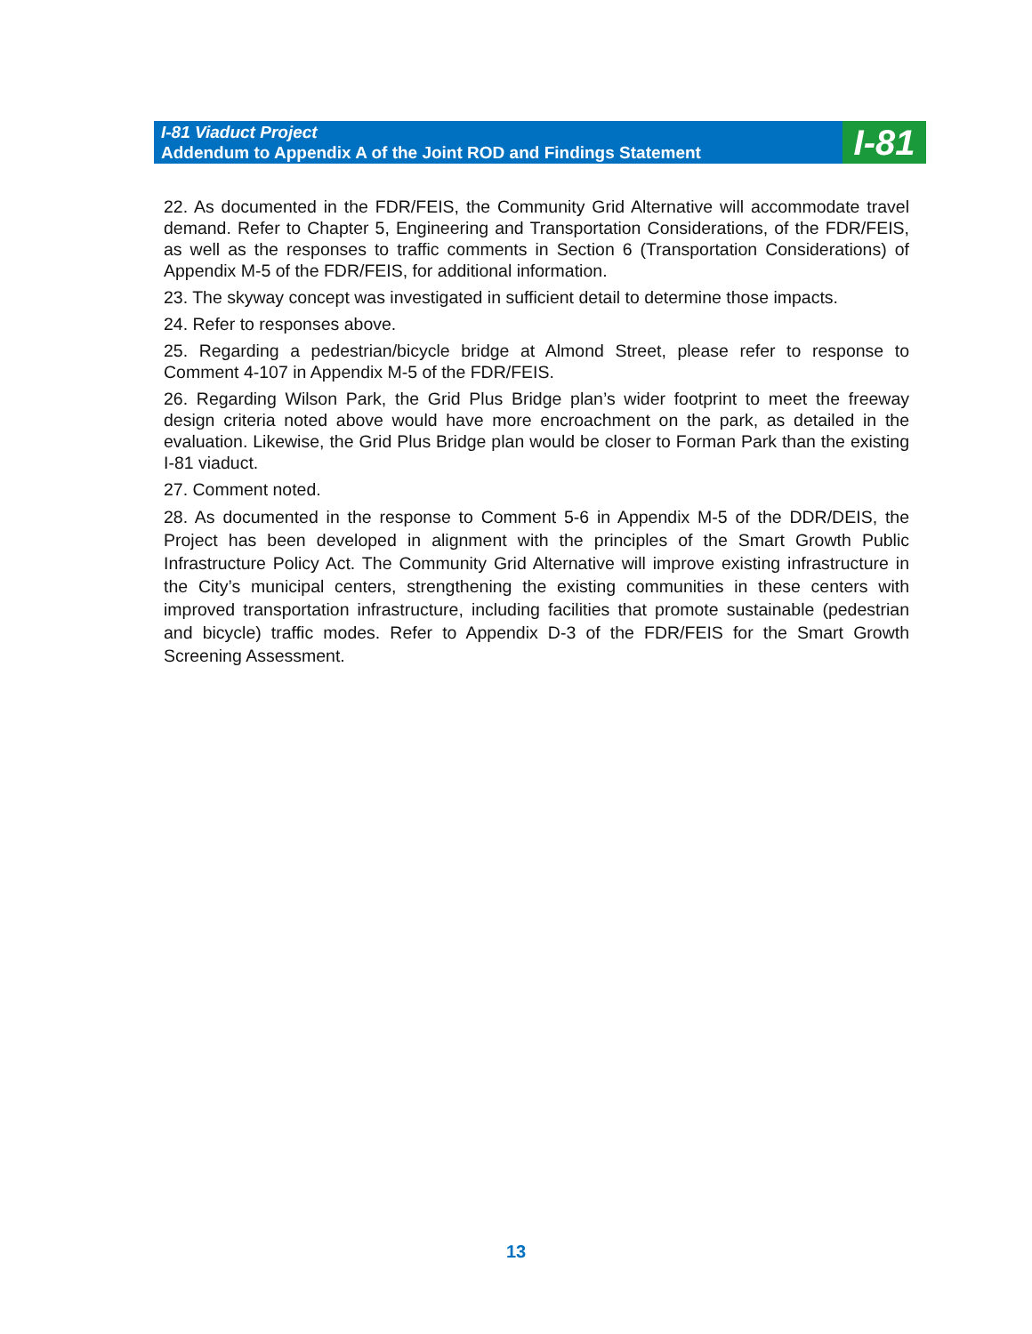I-81 Viaduct Project
Addendum to Appendix A of the Joint ROD and Findings Statement
I-81
22. As documented in the FDR/FEIS, the Community Grid Alternative will accommodate travel demand. Refer to Chapter 5, Engineering and Transportation Considerations, of the FDR/FEIS, as well as the responses to traffic comments in Section 6 (Transportation Considerations) of Appendix M-5 of the FDR/FEIS, for additional information.
23. The skyway concept was investigated in sufficient detail to determine those impacts.
24. Refer to responses above.
25. Regarding a pedestrian/bicycle bridge at Almond Street, please refer to response to Comment 4-107 in Appendix M-5 of the FDR/FEIS.
26. Regarding Wilson Park, the Grid Plus Bridge plan’s wider footprint to meet the freeway design criteria noted above would have more encroachment on the park, as detailed in the evaluation. Likewise, the Grid Plus Bridge plan would be closer to Forman Park than the existing I-81 viaduct.
27. Comment noted.
28. As documented in the response to Comment 5-6 in Appendix M-5 of the DDR/DEIS, the Project has been developed in alignment with the principles of the Smart Growth Public Infrastructure Policy Act. The Community Grid Alternative will improve existing infrastructure in the City’s municipal centers, strengthening the existing communities in these centers with improved transportation infrastructure, including facilities that promote sustainable (pedestrian and bicycle) traffic modes. Refer to Appendix D-3 of the FDR/FEIS for the Smart Growth Screening Assessment.
13